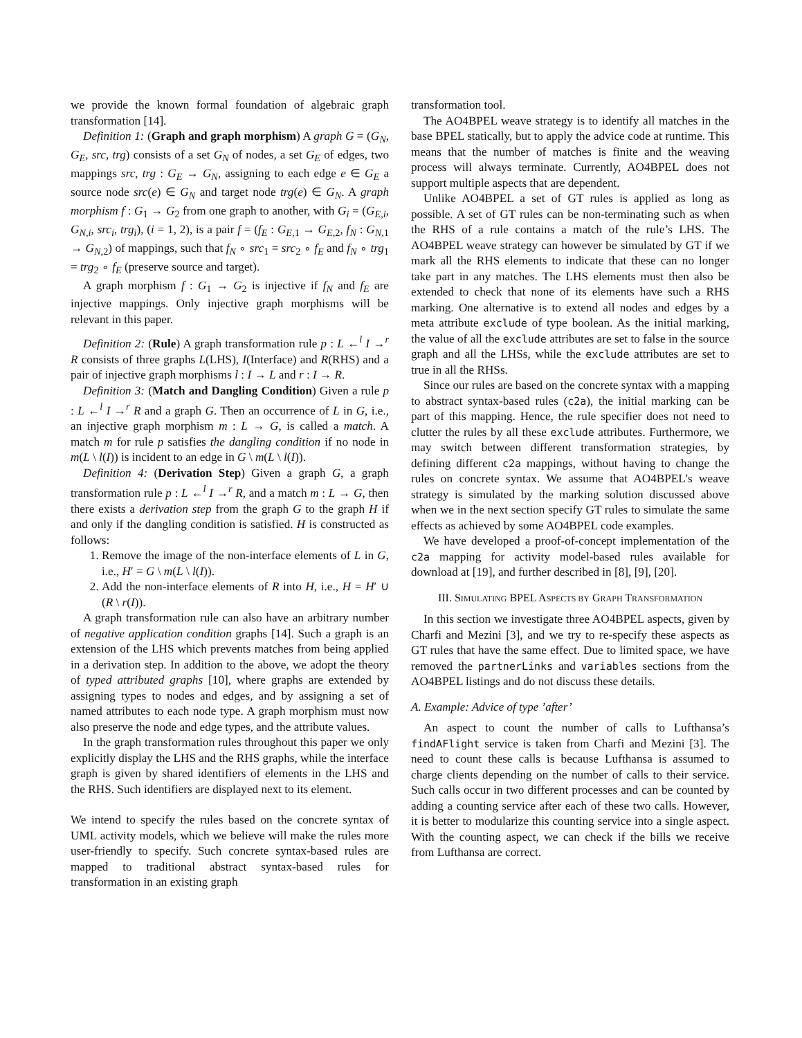we provide the known formal foundation of algebraic graph transformation [14].
Definition 1: (Graph and graph morphism) A graph G = (G<sub>N</sub>, G<sub>E</sub>, src, trg) consists of a set G<sub>N</sub> of nodes, a set G<sub>E</sub> of edges, two mappings src, trg : G<sub>E</sub> → G<sub>N</sub>, assigning to each edge e ∈ G<sub>E</sub> a source node src(e) ∈ G<sub>N</sub> and target node trg(e) ∈ G<sub>N</sub>. A graph morphism f : G<sub>1</sub> → G<sub>2</sub> from one graph to another, with G<sub>i</sub> = (G<sub>E,i</sub>, G<sub>N,i</sub>, src<sub>i</sub>, trg<sub>i</sub>), (i = 1, 2), is a pair f = (f<sub>E</sub> : G<sub>E,1</sub> → G<sub>E,2</sub>, f<sub>N</sub> : G<sub>N,1</sub> → G<sub>N,2</sub>) of mappings, such that f<sub>N</sub> ∘ src<sub>1</sub> = src<sub>2</sub> ∘ f<sub>E</sub> and f<sub>N</sub> ∘ trg<sub>1</sub> = trg<sub>2</sub> ∘ f<sub>E</sub> (preserve source and target).
A graph morphism f : G<sub>1</sub> → G<sub>2</sub> is injective if f<sub>N</sub> and f<sub>E</sub> are injective mappings. Only injective graph morphisms will be relevant in this paper.
Definition 2: (Rule) A graph transformation rule p : L ←<sup>l</sup> I →<sup>r</sup> R consists of three graphs L(LHS), I(Interface) and R(RHS) and a pair of injective graph morphisms l : I → L and r : I → R.
Definition 3: (Match and Dangling Condition) Given a rule p : L ←<sup>l</sup> I →<sup>r</sup> R and a graph G. Then an occurrence of L in G, i.e., an injective graph morphism m : L → G, is called a match. A match m for rule p satisfies the dangling condition if no node in m(L \ l(I)) is incident to an edge in G \ m(L \ l(I)).
Definition 4: (Derivation Step) Given a graph G, a graph transformation rule p : L ←<sup>l</sup> I →<sup>r</sup> R, and a match m : L → G, then there exists a derivation step from the graph G to the graph H if and only if the dangling condition is satisfied. H is constructed as follows:
1. Remove the image of the non-interface elements of L in G, i.e., H′ = G \ m(L \ l(I)).
2. Add the non-interface elements of R into H, i.e., H = H′ ∪ (R \ r(I)).
A graph transformation rule can also have an arbitrary number of negative application condition graphs [14]. Such a graph is an extension of the LHS which prevents matches from being applied in a derivation step. In addition to the above, we adopt the theory of typed attributed graphs [10], where graphs are extended by assigning types to nodes and edges, and by assigning a set of named attributes to each node type. A graph morphism must now also preserve the node and edge types, and the attribute values.
In the graph transformation rules throughout this paper we only explicitly display the LHS and the RHS graphs, while the interface graph is given by shared identifiers of elements in the LHS and the RHS. Such identifiers are displayed next to its element.
We intend to specify the rules based on the concrete syntax of UML activity models, which we believe will make the rules more user-friendly to specify. Such concrete syntax-based rules are mapped to traditional abstract syntax-based rules for transformation in an existing graph
transformation tool.
The AO4BPEL weave strategy is to identify all matches in the base BPEL statically, but to apply the advice code at runtime. This means that the number of matches is finite and the weaving process will always terminate. Currently, AO4BPEL does not support multiple aspects that are dependent.
Unlike AO4BPEL a set of GT rules is applied as long as possible. A set of GT rules can be non-terminating such as when the RHS of a rule contains a match of the rule’s LHS. The AO4BPEL weave strategy can however be simulated by GT if we mark all the RHS elements to indicate that these can no longer take part in any matches. The LHS elements must then also be extended to check that none of its elements have such a RHS marking. One alternative is to extend all nodes and edges by a meta attribute exclude of type boolean. As the initial marking, the value of all the exclude attributes are set to false in the source graph and all the LHSs, while the exclude attributes are set to true in all the RHSs.
Since our rules are based on the concrete syntax with a mapping to abstract syntax-based rules (c2a), the initial marking can be part of this mapping. Hence, the rule specifier does not need to clutter the rules by all these exclude attributes. Furthermore, we may switch between different transformation strategies, by defining different c2a mappings, without having to change the rules on concrete syntax. We assume that AO4BPEL’s weave strategy is simulated by the marking solution discussed above when we in the next section specify GT rules to simulate the same effects as achieved by some AO4BPEL code examples.
We have developed a proof-of-concept implementation of the c2a mapping for activity model-based rules available for download at [19], and further described in [8], [9], [20].
III. SIMULATING BPEL ASPECTS BY GRAPH TRANSFORMATION
In this section we investigate three AO4BPEL aspects, given by Charfi and Mezini [3], and we try to re-specify these aspects as GT rules that have the same effect. Due to limited space, we have removed the partnerLinks and variables sections from the AO4BPEL listings and do not discuss these details.
A. Example: Advice of type ’after’
An aspect to count the number of calls to Lufthansa’s findAFlight service is taken from Charfi and Mezini [3]. The need to count these calls is because Lufthansa is assumed to charge clients depending on the number of calls to their service. Such calls occur in two different processes and can be counted by adding a counting service after each of these two calls. However, it is better to modularize this counting service into a single aspect. With the counting aspect, we can check if the bills we receive from Lufthansa are correct.